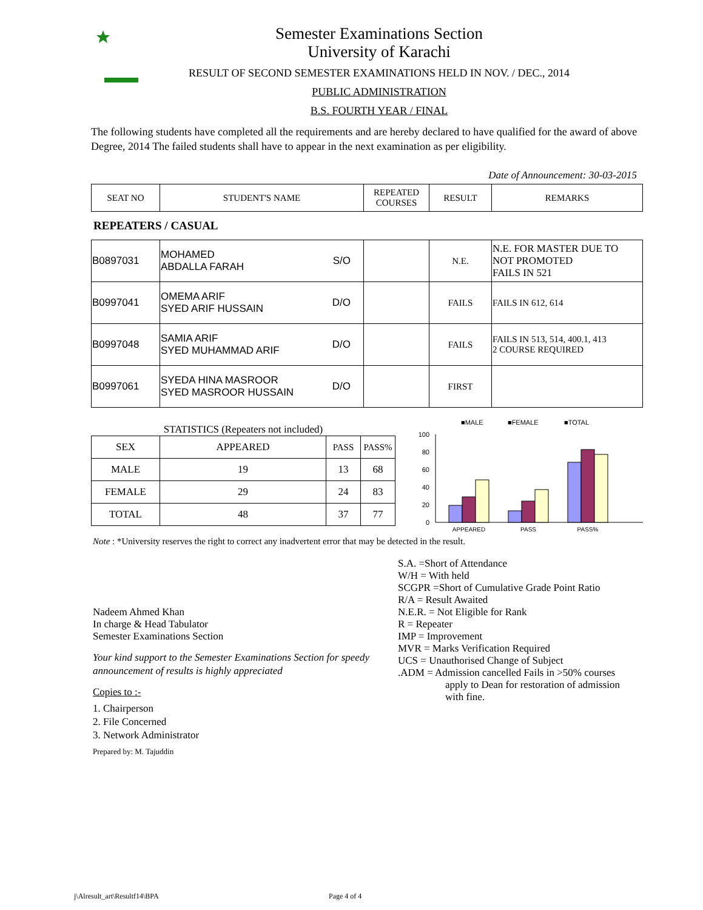Semester Examinations Section
University of Karachi
RESULT OF SECOND SEMESTER EXAMINATIONS HELD IN NOV. / DEC., 2014
PUBLIC ADMINISTRATION
B.S. FOURTH YEAR / FINAL
The following students have completed all the requirements and are hereby declared to have qualified for the award of above Degree, 2014 The failed students shall have to appear in the next examination as per eligibility.
Date of Announcement: 30-03-2015
| SEAT NO | STUDENT'S NAME | REPEATED COURSES | RESULT | REMARKS |
| --- | --- | --- | --- | --- |
REPEATERS / CASUAL
| B0897031 | MOHAMED ABDALLA FARAH S/O | | N.E. | N.E. FOR MASTER DUE TO NOT PROMOTED FAILS IN 521 |
| B0997041 | OMEMA ARIF SYED ARIF HUSSAIN D/O | | FAILS | FAILS IN 612, 614 |
| B0997048 | SAMIA ARIF SYED MUHAMMAD ARIF D/O | | FAILS | FAILS IN 513, 514, 400.1, 413 2 COURSE REQUIRED |
| B0997061 | SYEDA HINA MASROOR SYED MASROOR HUSSAIN D/O | | FIRST | |
STATISTICS (Repeaters not included)
| SEX | APPEARED | PASS | PASS% |
| MALE | 19 | 13 | 68 |
| FEMALE | 29 | 24 | 83 |
| TOTAL | 48 | 37 | 77 |
■MALE
■FEMALE
■TOTAL
100
80
60
40
20
0
APPEARED
PASS
PASS%
Note : *University reserves the right to correct any inadvertent error that may be detected in the result.
Nadeem Ahmed Khan
In charge & Head Tabulator
Semester Examinations Section
Your kind support to the Semester Examinations Section for speedy announcement of results is highly appreciated
Copies to :-
1. Chairperson
2. File Concerned
3. Network Administrator
Prepared by: M. Tajuddin
S.A. =Short of Attendance
W/H = With held
SCGPR =Short of Cumulative Grade Point Ratio
R/A = Result Awaited
N.E.R. = Not Eligible for Rank
R = Repeater
IMP = Improvement
MVR = Marks Verification Required
UCS = Unauthorised Change of Subject
.ADM = Admission cancelled Fails in >50% courses
apply to Dean for restoration of admission
with fine.
j\Alresult_art\Resultf14\BPA Page 4 of 4